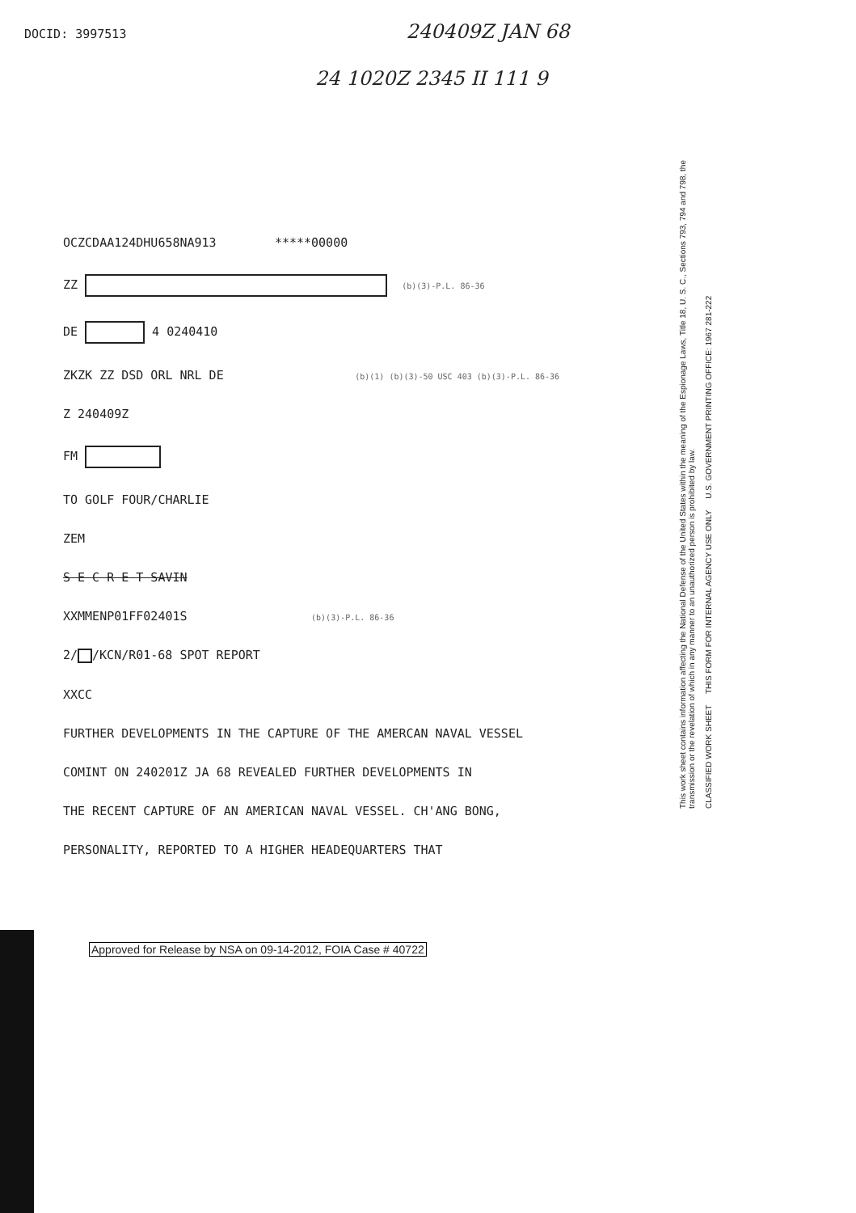DOCID: 3997513 240409Z JAN 68
24 1020Z 2345 II 111 9
OCZCDAA124DHU658NA913 *****00000
ZZ (b)(3)-P.L. 86-36
DE 4 0240410
ZKZK ZZ DSD ORL NRL DE (b)(1) (b)(3)-50 USC 403 (b)(3)-P.L. 86-36
Z 240409Z
FM
TO GOLF FOUR/CHARLIE
ZEM
S E C R E T SAVIN
XXMMENP01FF02401S (b)(3)-P.L. 86-36
2/ /KCN/R01-68 SPOT REPORT
XXCC
FURTHER DEVELOPMENTS IN THE CAPTURE OF THE AMERCAN NAVAL VESSEL
COMINT ON 240201Z JA 68 REVEALED FURTHER DEVELOPMENTS IN
THE RECENT CAPTURE OF AN AMERICAN NAVAL VESSEL. CH'ANG BONG,
PERSONALITY, REPORTED TO A HIGHER HEADEQUARTERS THAT
This work sheet contains information affecting the National Defense of the United States within the meaning of the Espionage Laws, Title 18, U. S. C., Sections 793, 794 and 798, the transmission or the revelation of which in any manner to an unauthorized person is prohibited by law.
CLASSIFIED WORK SHEET THIS FORM FOR INTERNAL AGENCY USE ONLY U.S. GOVERNMENT PRINTING OFFICE: 1967 281-222
Approved for Release by NSA on 09-14-2012, FOIA Case # 40722